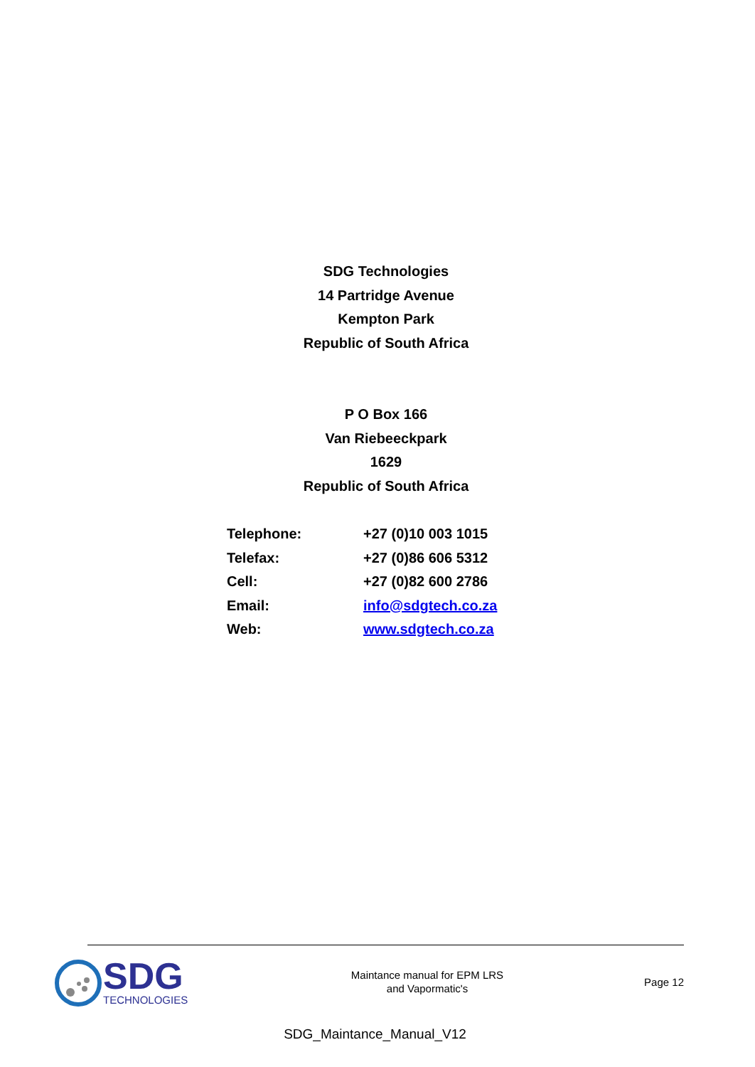SDG Technologies
14 Partridge Avenue
Kempton Park
Republic of South Africa
P O Box 166
Van Riebeeckpark
1629
Republic of South Africa
| Telephone: | +27 (0)10 003 1015 |
| Telefax: | +27 (0)86 606 5312 |
| Cell: | +27 (0)82 600 2786 |
| Email: | info@sdgtech.co.za |
| Web: | www.sdgtech.co.za |
SDG
TECHNOLOGIES
Maintance manual for EPM LRS
and Vapormatic's
Page 12
SDG_Maintance_Manual_V12